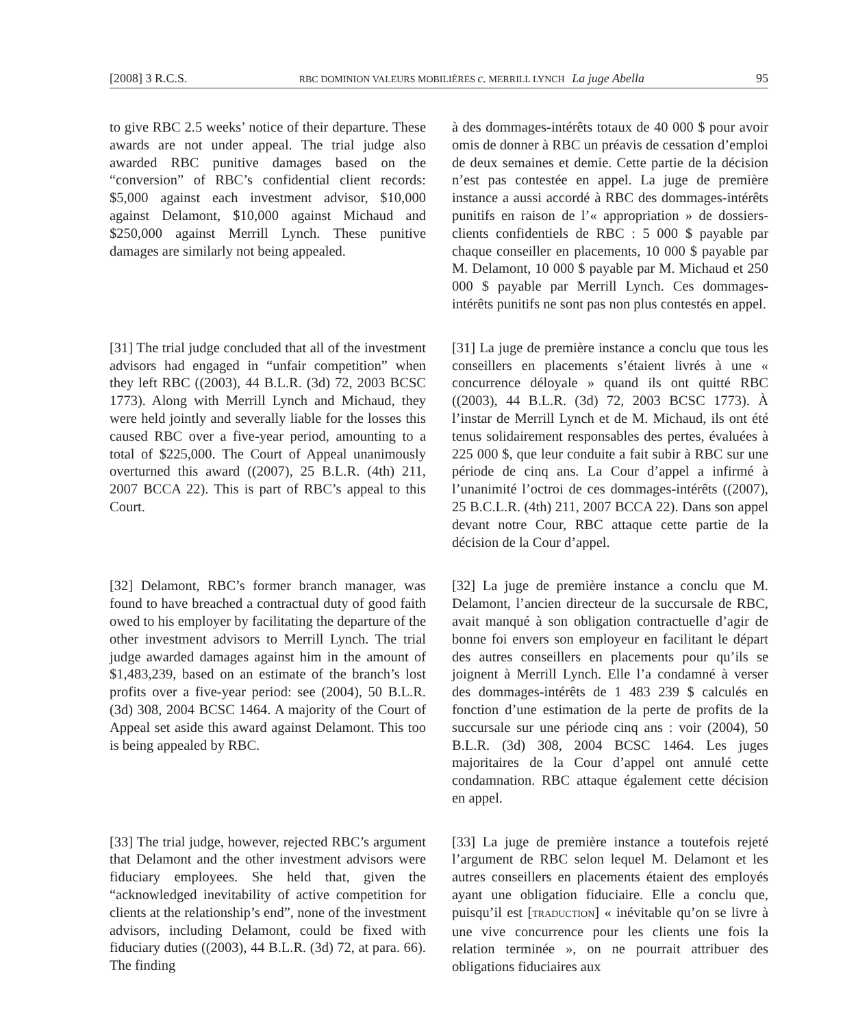[2008] 3 R.C.S. RBC DOMINION VALEURS MOBILIÈRES c. MERRILL LYNCH La juge Abella 95
to give RBC 2.5 weeks’ notice of their departure. These awards are not under appeal. The trial judge also awarded RBC punitive damages based on the “conversion” of RBC’s confidential client records: $5,000 against each investment advisor, $10,000 against Delamont, $10,000 against Michaud and $250,000 against Merrill Lynch. These punitive damages are similarly not being appealed.
à des dommages-intérêts totaux de 40 000 $ pour avoir omis de donner à RBC un préavis de cessation d’emploi de deux semaines et demie. Cette partie de la décision n’est pas contestée en appel. La juge de première instance a aussi accordé à RBC des dommages-intérêts punitifs en raison de l’« appropriation » de dossiers-clients confidentiels de RBC : 5 000 $ payable par chaque conseiller en placements, 10 000 $ payable par M. Delamont, 10 000 $ payable par M. Michaud et 250 000 $ payable par Merrill Lynch. Ces dommages-intérêts punitifs ne sont pas non plus contestés en appel.
[31] The trial judge concluded that all of the investment advisors had engaged in “unfair competition” when they left RBC ((2003), 44 B.L.R. (3d) 72, 2003 BCSC 1773). Along with Merrill Lynch and Michaud, they were held jointly and severally liable for the losses this caused RBC over a five-year period, amounting to a total of $225,000. The Court of Appeal unanimously overturned this award ((2007), 25 B.L.R. (4th) 211, 2007 BCCA 22). This is part of RBC’s appeal to this Court.
[31] La juge de première instance a conclu que tous les conseillers en placements s’étaient livrés à une « concurrence déloyale » quand ils ont quitté RBC ((2003), 44 B.L.R. (3d) 72, 2003 BCSC 1773). À l’instar de Merrill Lynch et de M. Michaud, ils ont été tenus solidairement responsables des pertes, évaluées à 225 000 $, que leur conduite a fait subir à RBC sur une période de cinq ans. La Cour d’appel a infirmé à l’unanimité l’octroi de ces dommages-intérêts ((2007), 25 B.C.L.R. (4th) 211, 2007 BCCA 22). Dans son appel devant notre Cour, RBC attaque cette partie de la décision de la Cour d’appel.
[32] Delamont, RBC’s former branch manager, was found to have breached a contractual duty of good faith owed to his employer by facilitating the departure of the other investment advisors to Merrill Lynch. The trial judge awarded damages against him in the amount of $1,483,239, based on an estimate of the branch’s lost profits over a five-year period: see (2004), 50 B.L.R. (3d) 308, 2004 BCSC 1464. A majority of the Court of Appeal set aside this award against Delamont. This too is being appealed by RBC.
[32] La juge de première instance a conclu que M. Delamont, l’ancien directeur de la succursale de RBC, avait manqué à son obligation contractuelle d’agir de bonne foi envers son employeur en facilitant le départ des autres conseillers en placements pour qu’ils se joignent à Merrill Lynch. Elle l’a condamné à verser des dommages-intérêts de 1 483 239 $ calculés en fonction d’une estimation de la perte de profits de la succursale sur une période cinq ans : voir (2004), 50 B.L.R. (3d) 308, 2004 BCSC 1464. Les juges majoritaires de la Cour d’appel ont annulé cette condamnation. RBC attaque également cette décision en appel.
[33] The trial judge, however, rejected RBC’s argument that Delamont and the other investment advisors were fiduciary employees. She held that, given the “acknowledged inevitability of active competition for clients at the relationship’s end”, none of the investment advisors, including Delamont, could be fixed with fiduciary duties ((2003), 44 B.L.R. (3d) 72, at para. 66). The finding
[33] La juge de première instance a toutefois rejeté l’argument de RBC selon lequel M. Delamont et les autres conseillers en placements étaient des employés ayant une obligation fiduciaire. Elle a conclu que, puisqu’il est [TRADUCTION] « inévitable qu’on se livre à une vive concurrence pour les clients une fois la relation terminée », on ne pourrait attribuer des obligations fiduciaires aux